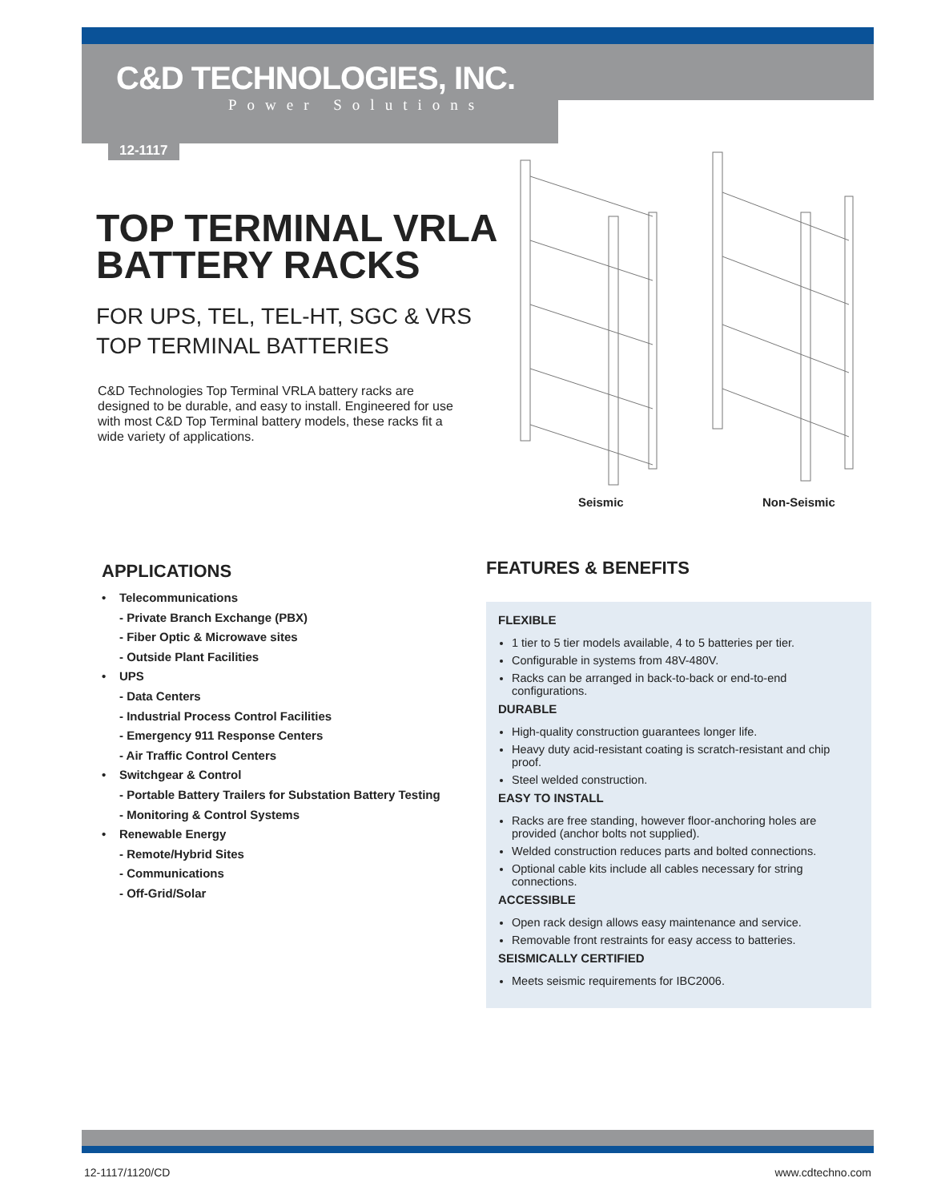C&D TECHNOLOGIES, INC.
Power Solutions
12-1117
TOP TERMINAL VRLA
BATTERY RACKS
FOR UPS, TEL, TEL-HT, SGC & VRS
TOP TERMINAL BATTERIES
C&D Technologies Top Terminal VRLA battery racks are designed to be durable, and easy to install. Engineered for use with most C&D Top Terminal battery models, these racks fit a wide variety of applications.
Seismic Non-Seismic
APPLICATIONS
• Telecommunications
- Private Branch Exchange (PBX)
- Fiber Optic & Microwave sites
- Outside Plant Facilities
• UPS
- Data Centers
- Industrial Process Control Facilities
- Emergency 911 Response Centers
- Air Traffic Control Centers
• Switchgear & Control
- Portable Battery Trailers for Substation Battery Testing
- Monitoring & Control Systems
• Renewable Energy
- Remote/Hybrid Sites
- Communications
- Off-Grid/Solar
FEATURES & BENEFITS
FLEXIBLE
1 tier to 5 tier models available, 4 to 5 batteries per tier.
Configurable in systems from 48V-480V.
Racks can be arranged in back-to-back or end-to-end configurations.
DURABLE
High-quality construction guarantees longer life.
Heavy duty acid-resistant coating is scratch-resistant and chip proof.
Steel welded construction.
EASY TO INSTALL
Racks are free standing, however floor-anchoring holes are provided (anchor bolts not supplied).
Welded construction reduces parts and bolted connections.
Optional cable kits include all cables necessary for string connections.
ACCESSIBLE
Open rack design allows easy maintenance and service.
Removable front restraints for easy access to batteries.
SEISMICALLY CERTIFIED
Meets seismic requirements for IBC2006.
12-1117/1120/CD www.cdtechno.com